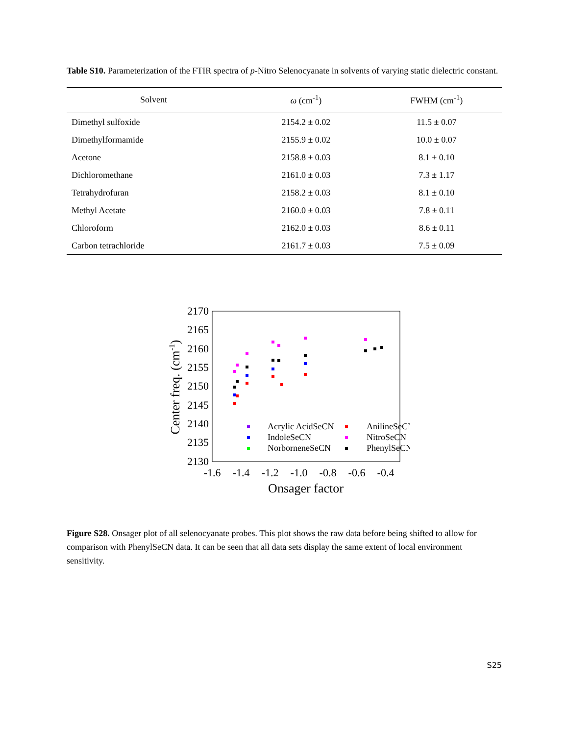Table S10. Parameterization of the FTIR spectra of p-Nitro Selenocyanate in solvents of varying static dielectric constant.
| Solvent | ω (cm<sup>-1</sup>) | FWHM (cm<sup>-1</sup>) |
| --- | --- | --- |
| Dimethyl sulfoxide | 2154.2 ± 0.02 | 11.5 ± 0.07 |
| Dimethylformamide | 2155.9 ± 0.02 | 10.0 ± 0.07 |
| Acetone | 2158.8 ± 0.03 | 8.1 ± 0.10 |
| Dichloromethane | 2161.0 ± 0.03 | 7.3 ± 1.17 |
| Tetrahydrofuran | 2158.2 ± 0.03 | 8.1 ± 0.10 |
| Methyl Acetate | 2160.0 ± 0.03 | 7.8 ± 0.11 |
| Chloroform | 2162.0 ± 0.03 | 8.6 ± 0.11 |
| Carbon tetrachloride | 2161.7 ± 0.03 | 7.5 ± 0.09 |
2170
2165
2160
2155
2150
2145
2140
2135
2130
-1.6
-1.4
-1.2
-1.0
-0.8
-0.6
-0.4
Onsager factor
Center freq. (cm-1)
Acrylic AcidSeCN
AnilineSeCN
IndoleSeCN
NitroSeCN
NorborneneSeCN
PhenylSeCN
Figure S28. Onsager plot of all selenocyanate probes. This plot shows the raw data before being shifted to allow for comparison with PhenylSeCN data. It can be seen that all data sets display the same extent of local environment sensitivity.
S25